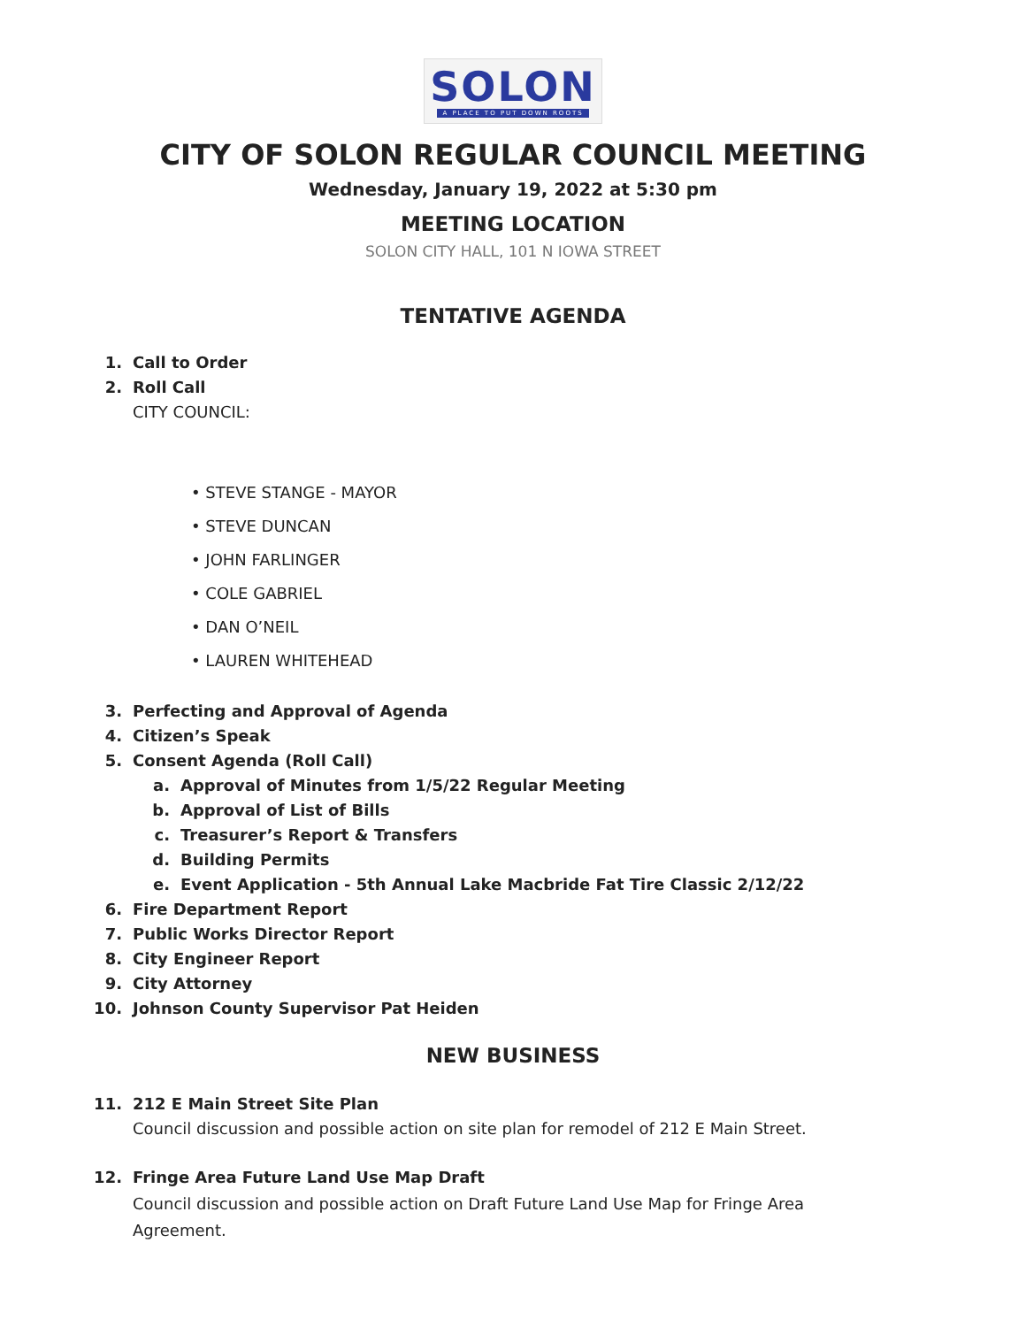SOLON
A PLACE TO PUT DOWN ROOTS
CITY OF SOLON REGULAR COUNCIL MEETING
Wednesday, January 19, 2022 at 5:30 pm
MEETING LOCATION
SOLON CITY HALL, 101 N IOWA STREET
TENTATIVE AGENDA
1. Call to Order
2. Roll Call
CITY COUNCIL:
• STEVE STANGE - MAYOR
• STEVE DUNCAN
• JOHN FARLINGER
• COLE GABRIEL
• DAN O’NEIL
• LAUREN WHITEHEAD
3. Perfecting and Approval of Agenda
4. Citizen’s Speak
5. Consent Agenda (Roll Call)
a. Approval of Minutes from 1/5/22 Regular Meeting
b. Approval of List of Bills
c. Treasurer’s Report & Transfers
d. Building Permits
e. Event Application - 5th Annual Lake Macbride Fat Tire Classic 2/12/22
6. Fire Department Report
7. Public Works Director Report
8. City Engineer Report
9. City Attorney
10. Johnson County Supervisor Pat Heiden
NEW BUSINESS
11. 212 E Main Street Site Plan
Council discussion and possible action on site plan for remodel of 212 E Main Street.
12. Fringe Area Future Land Use Map Draft
Council discussion and possible action on Draft Future Land Use Map for Fringe Area Agreement.